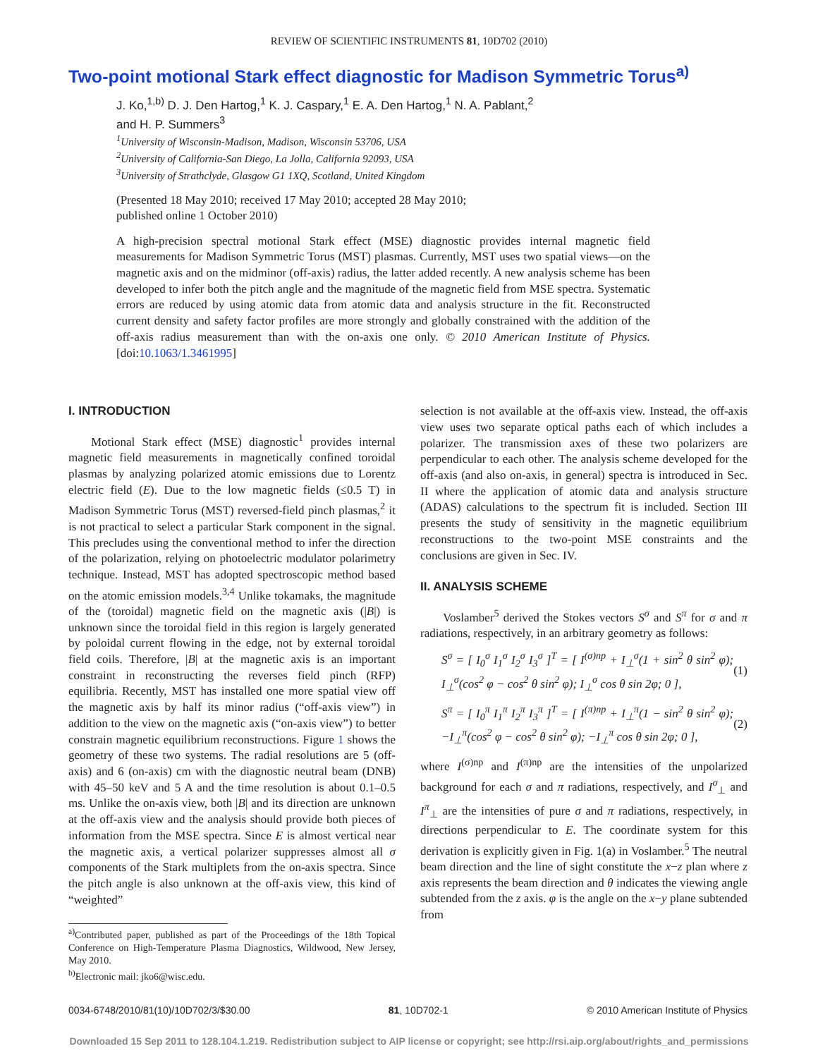REVIEW OF SCIENTIFIC INSTRUMENTS 81, 10D702 (2010)
Two-point motional Stark effect diagnostic for Madison Symmetric Torus<sup>a)</sup>
J. Ko,<sup>1,b)</sup> D. J. Den Hartog,<sup>1</sup> K. J. Caspary,<sup>1</sup> E. A. Den Hartog,<sup>1</sup> N. A. Pablant,<sup>2</sup>
and H. P. Summers<sup>3</sup>
<sup>1</sup> University of Wisconsin-Madison, Madison, Wisconsin 53706, USA
<sup>2</sup> University of California-San Diego, La Jolla, California 92093, USA
<sup>3</sup> University of Strathclyde, Glasgow G1 1XQ, Scotland, United Kingdom
(Presented 18 May 2010; received 17 May 2010; accepted 28 May 2010;
published online 1 October 2010)
A high-precision spectral motional Stark effect (MSE) diagnostic provides internal magnetic field measurements for Madison Symmetric Torus (MST) plasmas. Currently, MST uses two spatial views—on the magnetic axis and on the midminor (off-axis) radius, the latter added recently. A new analysis scheme has been developed to infer both the pitch angle and the magnitude of the magnetic field from MSE spectra. Systematic errors are reduced by using atomic data from atomic data and analysis structure in the fit. Reconstructed current density and safety factor profiles are more strongly and globally constrained with the addition of the off-axis radius measurement than with the on-axis one only. © 2010 American Institute of Physics. [doi:10.1063/1.3461995]
I. INTRODUCTION
Motional Stark effect (MSE) diagnostic<sup>1</sup> provides internal magnetic field measurements in magnetically confined toroidal plasmas by analyzing polarized atomic emissions due to Lorentz electric field (E). Due to the low magnetic fields (≤0.5 T) in Madison Symmetric Torus (MST) reversed-field pinch plasmas,<sup>2</sup> it is not practical to select a particular Stark component in the signal. This precludes using the conventional method to infer the direction of the polarization, relying on photoelectric modulator polarimetry technique. Instead, MST has adopted spectroscopic method based on the atomic emission models.<sup>3,4</sup> Unlike tokamaks, the magnitude of the (toroidal) magnetic field on the magnetic axis (|B|) is unknown since the toroidal field in this region is largely generated by poloidal current flowing in the edge, not by external toroidal field coils. Therefore, |B| at the magnetic axis is an important constraint in reconstructing the reverses field pinch (RFP) equilibria. Recently, MST has installed one more spatial view off the magnetic axis by half its minor radius (“off-axis view”) in addition to the view on the magnetic axis (“on-axis view”) to better constrain magnetic equilibrium reconstructions. Figure 1 shows the geometry of these two systems. The radial resolutions are 5 (off-axis) and 6 (on-axis) cm with the diagnostic neutral beam (DNB) with 45–50 keV and 5 A and the time resolution is about 0.1–0.5 ms. Unlike the on-axis view, both |B| and its direction are unknown at the off-axis view and the analysis should provide both pieces of information from the MSE spectra. Since E is almost vertical near the magnetic axis, a vertical polarizer suppresses almost all σ components of the Stark multiplets from the on-axis spectra. Since the pitch angle is also unknown at the off-axis view, this kind of “weighted”
<sup>a)</sup> Contributed paper, published as part of the Proceedings of the 18th Topical Conference on High-Temperature Plasma Diagnostics, Wildwood, New Jersey, May 2010.
<sup>b)</sup> Electronic mail: jko6@wisc.edu.
selection is not available at the off-axis view. Instead, the off-axis view uses two separate optical paths each of which includes a polarizer. The transmission axes of these two polarizers are perpendicular to each other. The analysis scheme developed for the off-axis (and also on-axis, in general) spectra is introduced in Sec. II where the application of atomic data and analysis structure (ADAS) calculations to the spectrum fit is included. Section III presents the study of sensitivity in the magnetic equilibrium reconstructions to the two-point MSE constraints and the conclusions are given in Sec. IV.
II. ANALYSIS SCHEME
Voslamber<sup>5</sup> derived the Stokes vectors S<sup>σ</sup> and S<sup>π</sup> for σ and π radiations, respectively, in an arbitrary geometry as follows:
S<sup>σ</sup> = [ I<sub>0</sub><sup>σ</sup> I<sub>1</sub><sup>σ</sup> I<sub>2</sub><sup>σ</sup> I<sub>3</sub><sup>σ</sup> ]<sup>T</sup> = [ I<sup>(σ)np</sup> + I<sub>⊥</sub><sup>σ</sup>(1 + sin<sup>2</sup> θ sin<sup>2</sup> φ); I<sub>⊥</sub><sup>σ</sup>(cos<sup>2</sup> φ − cos<sup>2</sup> θ sin<sup>2</sup> φ); I<sub>⊥</sub><sup>σ</sup> cos θ sin 2φ; 0 ], (1)
S<sup>π</sup> = [ I<sub>0</sub><sup>π</sup> I<sub>1</sub><sup>π</sup> I<sub>2</sub><sup>π</sup> I<sub>3</sub><sup>π</sup> ]<sup>T</sup> = [ I<sup>(π)np</sup> + I<sub>⊥</sub><sup>π</sup>(1 − sin<sup>2</sup> θ sin<sup>2</sup> φ); −I<sub>⊥</sub><sup>π</sup>(cos<sup>2</sup> φ − cos<sup>2</sup> θ sin<sup>2</sup> φ); −I<sub>⊥</sub><sup>π</sup> cos θ sin 2φ; 0 ], (2)
where I<sup>(σ)np</sup> and I<sup>(π)np</sup> are the intensities of the unpolarized background for each σ and π radiations, respectively, and I<sup>σ</sup><sub>⊥</sub> and I<sup>π</sup><sub>⊥</sub> are the intensities of pure σ and π radiations, respectively, in directions perpendicular to E. The coordinate system for this derivation is explicitly given in Fig. 1(a) in Voslamber.<sup>5</sup> The neutral beam direction and the line of sight constitute the x−z plan where z axis represents the beam direction and θ indicates the viewing angle subtended from the z axis. φ is the angle on the x−y plane subtended from
0034-6748/2010/81(10)/10D702/3/$30.00 81, 10D702-1 © 2010 American Institute of Physics
Downloaded 15 Sep 2011 to 128.104.1.219. Redistribution subject to AIP license or copyright; see http://rsi.aip.org/about/rights_and_permissions